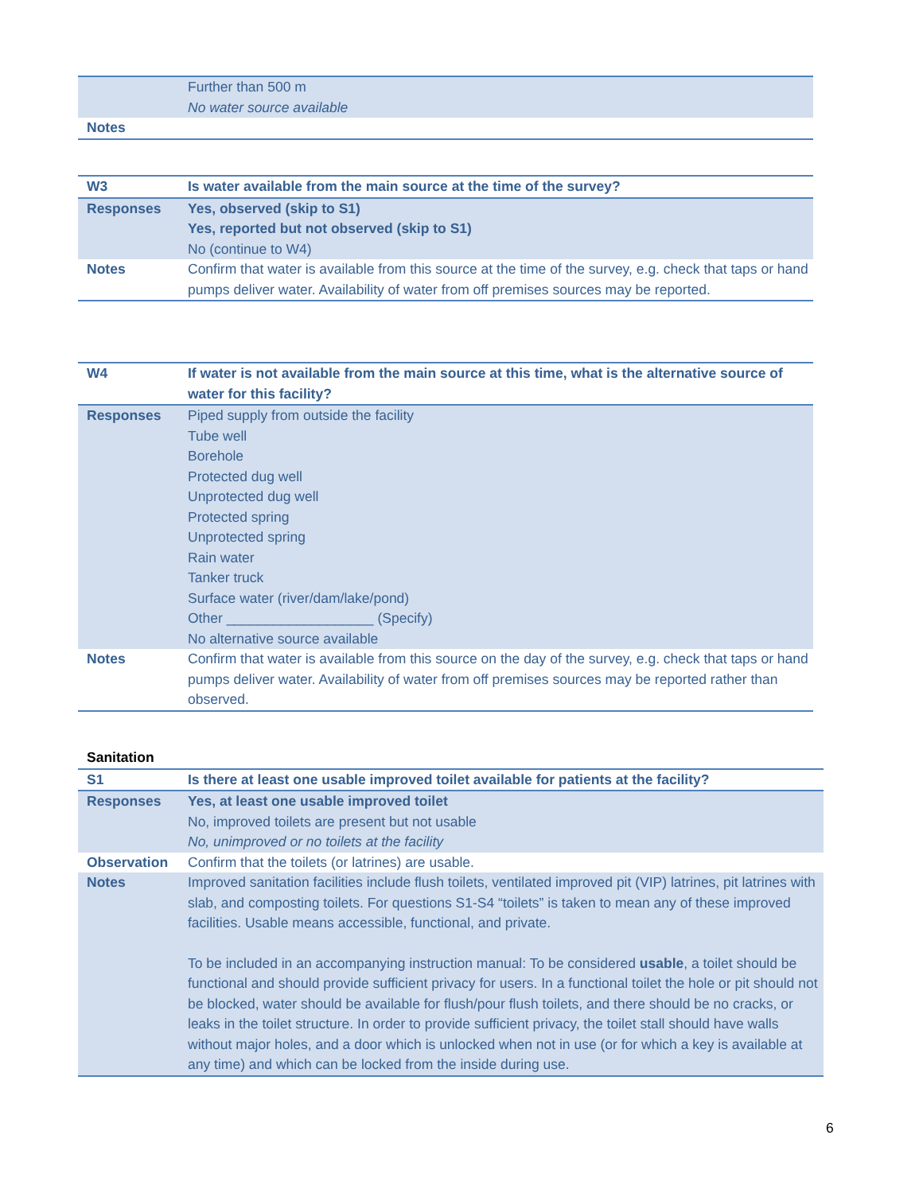| | Further than 500 m No water source available |
| Notes | |
| W3 | Is water available from the main source at the time of the survey? |
| Responses | Yes, observed (skip to S1) Yes, reported but not observed (skip to S1) No (continue to W4) |
| Notes | Confirm that water is available from this source at the time of the survey, e.g. check that taps or hand pumps deliver water. Availability of water from off premises sources may be reported. |
| W4 | If water is not available from the main source at this time, what is the alternative source of water for this facility? |
| Responses | Piped supply from outside the facility Tube well Borehole Protected dug well Unprotected dug well Protected spring Unprotected spring Rain water Tanker truck Surface water (river/dam/lake/pond) Other ___________________ (Specify) No alternative source available |
| Notes | Confirm that water is available from this source on the day of the survey, e.g. check that taps or hand pumps deliver water. Availability of water from off premises sources may be reported rather than observed. |
| Sanitation | |
| S1 | Is there at least one usable improved toilet available for patients at the facility? |
| Responses | Yes, at least one usable improved toilet No, improved toilets are present but not usable No, unimproved or no toilets at the facility |
| Observation | Confirm that the toilets (or latrines) are usable. |
| Notes | Improved sanitation facilities include flush toilets, ventilated improved pit (VIP) latrines, pit latrines with slab, and composting toilets. For questions S1-S4 “toilets” is taken to mean any of these improved facilities. Usable means accessible, functional, and private. To be included in an accompanying instruction manual: To be considered usable , a toilet should be functional and should provide sufficient privacy for users. In a functional toilet the hole or pit should not be blocked, water should be available for flush/pour flush toilets, and there should be no cracks, or leaks in the toilet structure. In order to provide sufficient privacy, the toilet stall should have walls without major holes, and a door which is unlocked when not in use (or for which a key is available at any time) and which can be locked from the inside during use. |
6